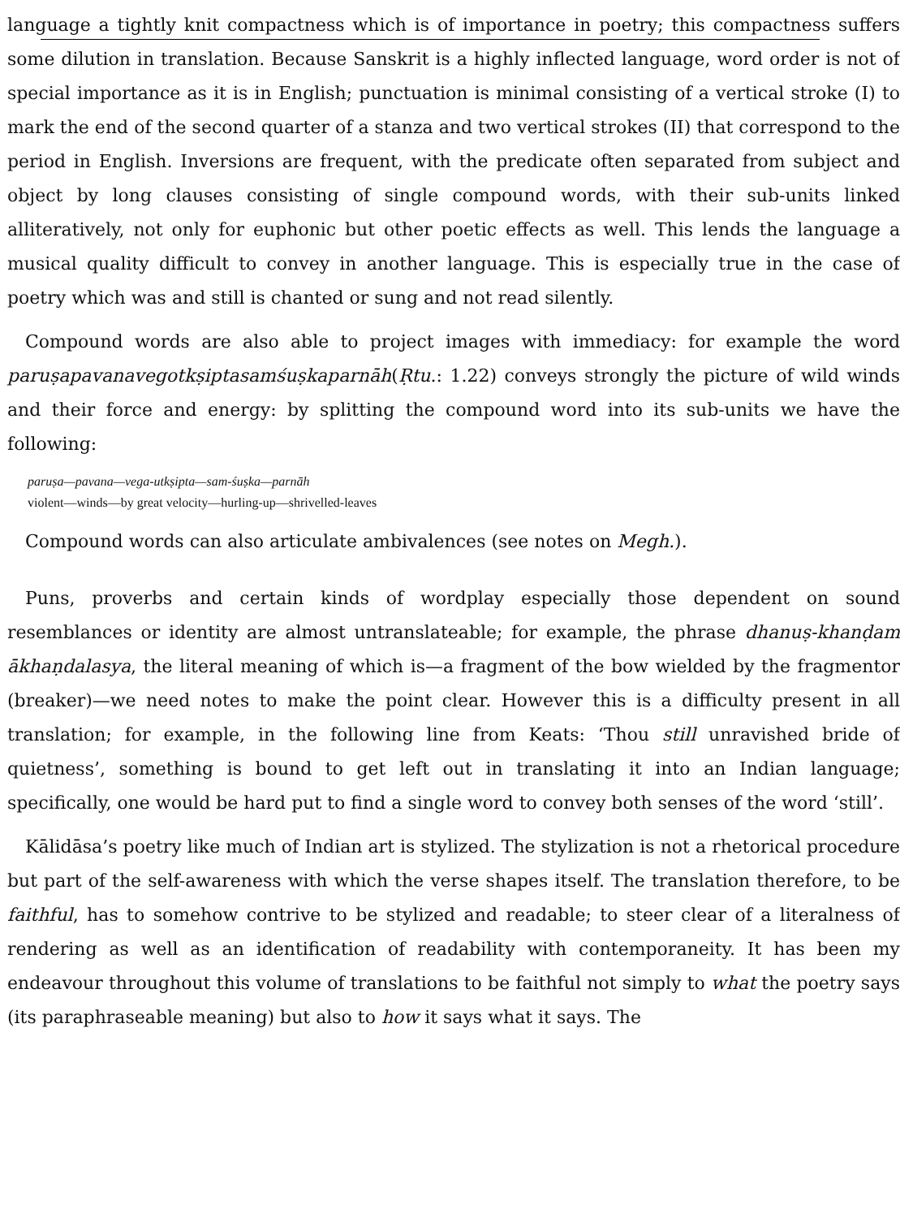language a tightly knit compactness which is of importance in poetry; this compactness suffers some dilution in translation. Because Sanskrit is a highly inflected language, word order is not of special importance as it is in English; punctuation is minimal consisting of a vertical stroke (I) to mark the end of the second quarter of a stanza and two vertical strokes (II) that correspond to the period in English. Inversions are frequent, with the predicate often separated from subject and object by long clauses consisting of single compound words, with their sub-units linked alliteratively, not only for euphonic but other poetic effects as well. This lends the language a musical quality difficult to convey in another language. This is especially true in the case of poetry which was and still is chanted or sung and not read silently.
Compound words are also able to project images with immediacy: for example the word paruṣapavanavegotkṣiptasamśuṣkaparnāh(Ṛtu.: 1.22) conveys strongly the picture of wild winds and their force and energy: by splitting the compound word into its sub-units we have the following:
paruṣa—pavana—vega-utkṣipta—sam-śuṣka—parnāh
violent—winds—by great velocity—hurling-up—shrivelled-leaves
Compound words can also articulate ambivalences (see notes on Megh.).
Puns, proverbs and certain kinds of wordplay especially those dependent on sound resemblances or identity are almost untranslateable; for example, the phrase dhanuṣ-khanḍam ākhaṇdalasya, the literal meaning of which is—a fragment of the bow wielded by the fragmentor (breaker)—we need notes to make the point clear. However this is a difficulty present in all translation; for example, in the following line from Keats: ‘Thou still unravished bride of quietness’, something is bound to get left out in translating it into an Indian language; specifically, one would be hard put to find a single word to convey both senses of the word ‘still’.
Kālidāsa’s poetry like much of Indian art is stylized. The stylization is not a rhetorical procedure but part of the self-awareness with which the verse shapes itself. The translation therefore, to be faithful, has to somehow contrive to be stylized and readable; to steer clear of a literalness of rendering as well as an identification of readability with contemporaneity. It has been my endeavour throughout this volume of translations to be faithful not simply to what the poetry says (its paraphraseable meaning) but also to how it says what it says. The